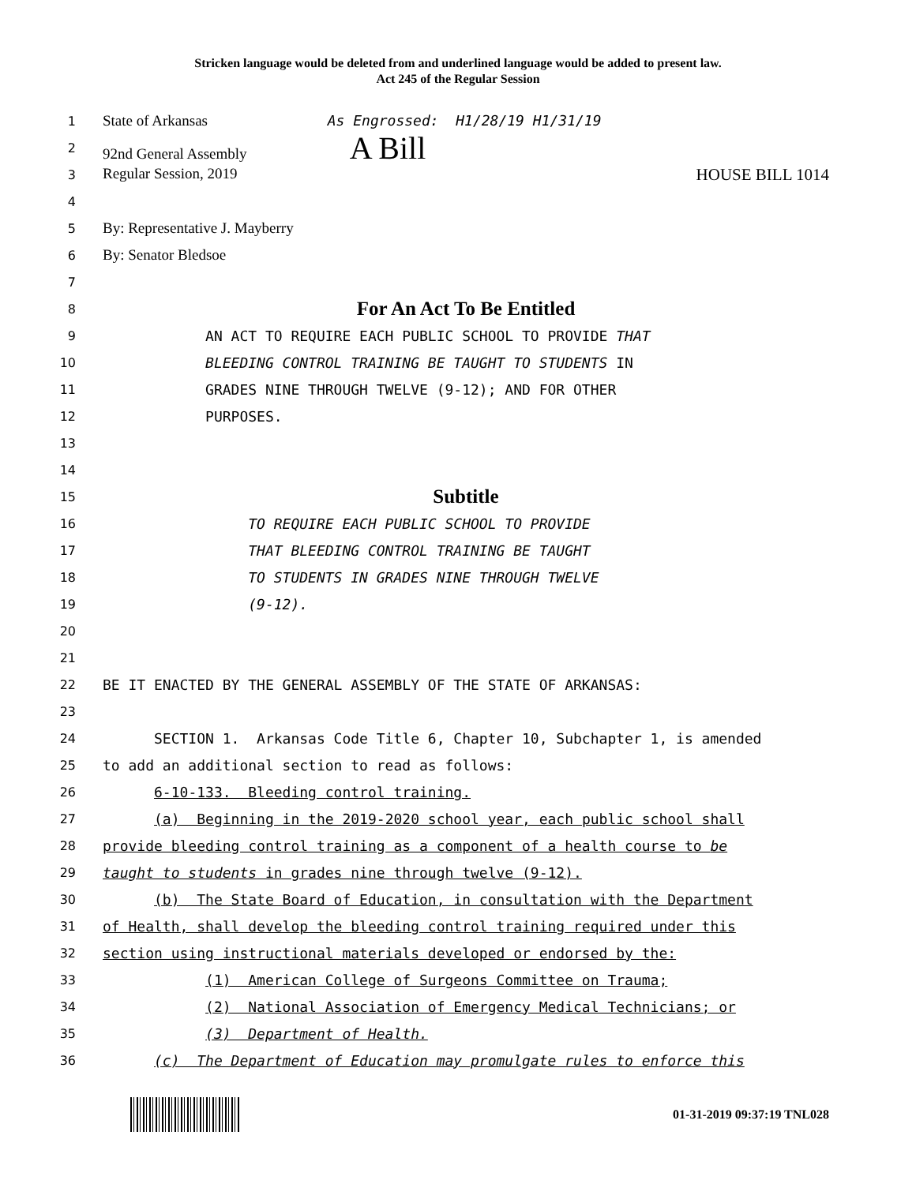Stricken language would be deleted from and underlined language would be added to present law.
Act 245 of the Regular Session
1 State of Arkansas As Engrossed: H1/28/19 H1/31/19
2 92nd General Assembly A Bill
3 Regular Session, 2019 HOUSE BILL 1014
4
5 By: Representative J. Mayberry
6 By: Senator Bledsoe
7
8 For An Act To Be Entitled
9 AN ACT TO REQUIRE EACH PUBLIC SCHOOL TO PROVIDE THAT
10 BLEEDING CONTROL TRAINING BE TAUGHT TO STUDENTS IN
11 GRADES NINE THROUGH TWELVE (9-12); AND FOR OTHER
12 PURPOSES.
13
14
15 Subtitle
16 TO REQUIRE EACH PUBLIC SCHOOL TO PROVIDE
17 THAT BLEEDING CONTROL TRAINING BE TAUGHT
18 TO STUDENTS IN GRADES NINE THROUGH TWELVE
19 (9-12).
20
21
22 BE IT ENACTED BY THE GENERAL ASSEMBLY OF THE STATE OF ARKANSAS:
23
24 SECTION 1. Arkansas Code Title 6, Chapter 10, Subchapter 1, is amended
25 to add an additional section to read as follows:
26 6-10-133. Bleeding control training.
27 (a) Beginning in the 2019-2020 school year, each public school shall
28 provide bleeding control training as a component of a health course to be
29 taught to students in grades nine through twelve (9-12).
30 (b) The State Board of Education, in consultation with the Department
31 of Health, shall develop the bleeding control training required under this
32 section using instructional materials developed or endorsed by the:
33 (1) American College of Surgeons Committee on Trauma;
34 (2) National Association of Emergency Medical Technicians; or
35 (3) Department of Health.
36 (c) The Department of Education may promulgate rules to enforce this
01-31-2019 09:37:19 TNL028